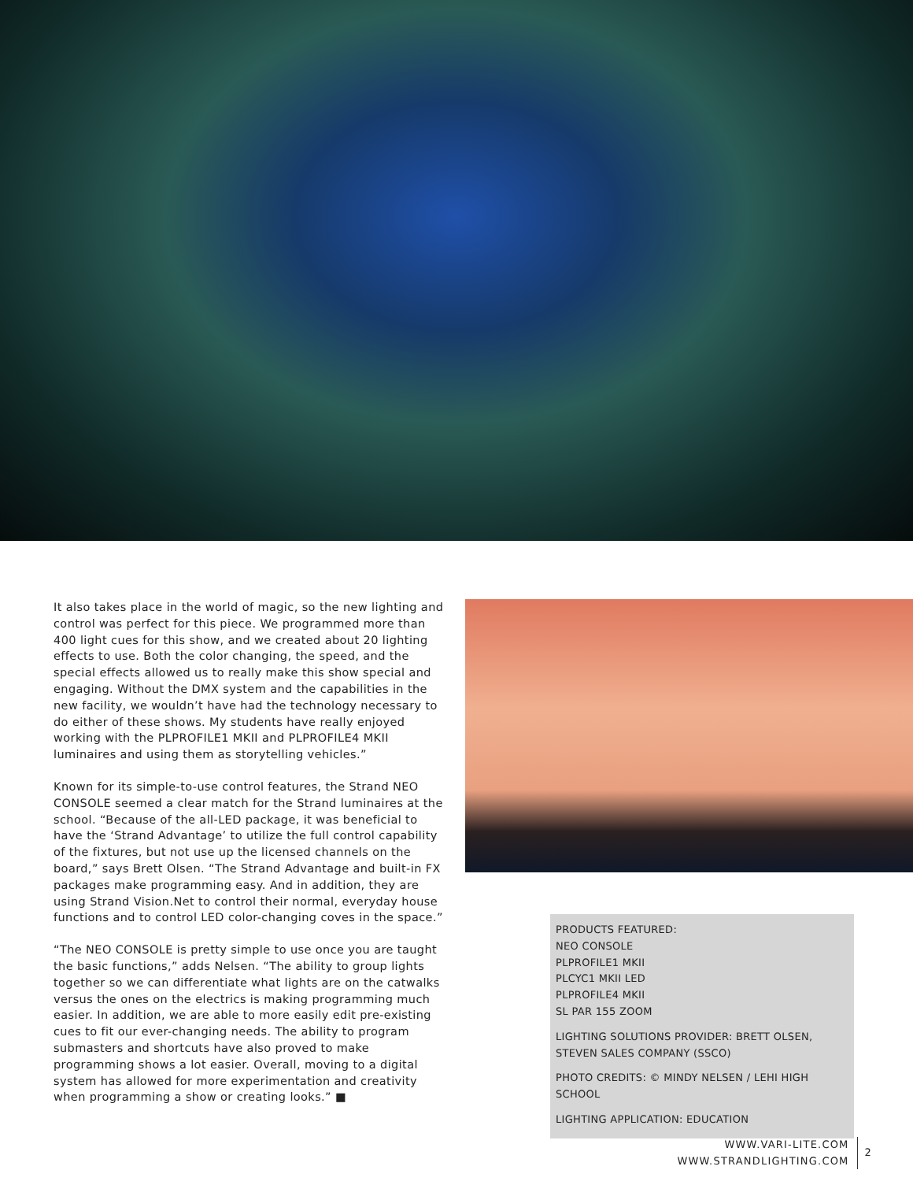It also takes place in the world of magic, so the new lighting and control was perfect for this piece. We programmed more than 400 light cues for this show, and we created about 20 lighting effects to use. Both the color changing, the speed, and the special effects allowed us to really make this show special and engaging. Without the DMX system and the capabilities in the new facility, we wouldn’t have had the technology necessary to do either of these shows. My students have really enjoyed working with the PLPROFILE1 MKII and PLPROFILE4 MKII luminaires and using them as storytelling vehicles.”
Known for its simple-to-use control features, the Strand NEO CONSOLE seemed a clear match for the Strand luminaires at the school. “Because of the all-LED package, it was beneficial to have the ‘Strand Advantage’ to utilize the full control capability of the fixtures, but not use up the licensed channels on the board,” says Brett Olsen. “The Strand Advantage and built-in FX packages make programming easy. And in addition, they are using Strand Vision.Net to control their normal, everyday house functions and to control LED color-changing coves in the space.”
“The NEO CONSOLE is pretty simple to use once you are taught the basic functions,” adds Nelsen. “The ability to group lights together so we can differentiate what lights are on the catwalks versus the ones on the electrics is making programming much easier. In addition, we are able to more easily edit pre-existing cues to fit our ever-changing needs. The ability to program submasters and shortcuts have also proved to make programming shows a lot easier. Overall, moving to a digital system has allowed for more experimentation and creativity when programming a show or creating looks.” ■
PRODUCTS FEATURED:
NEO CONSOLE
PLPROFILE1 MKII
PLCYC1 MKII LED
PLPROFILE4 MKII
SL PAR 155 ZOOM
LIGHTING SOLUTIONS PROVIDER: BRETT OLSEN, STEVEN SALES COMPANY (SSCO)
PHOTO CREDITS: © MINDY NELSEN / LEHI HIGH SCHOOL
LIGHTING APPLICATION: EDUCATION
WWW.VARI-LITE.COM
WWW.STRANDLIGHTING.COM
2